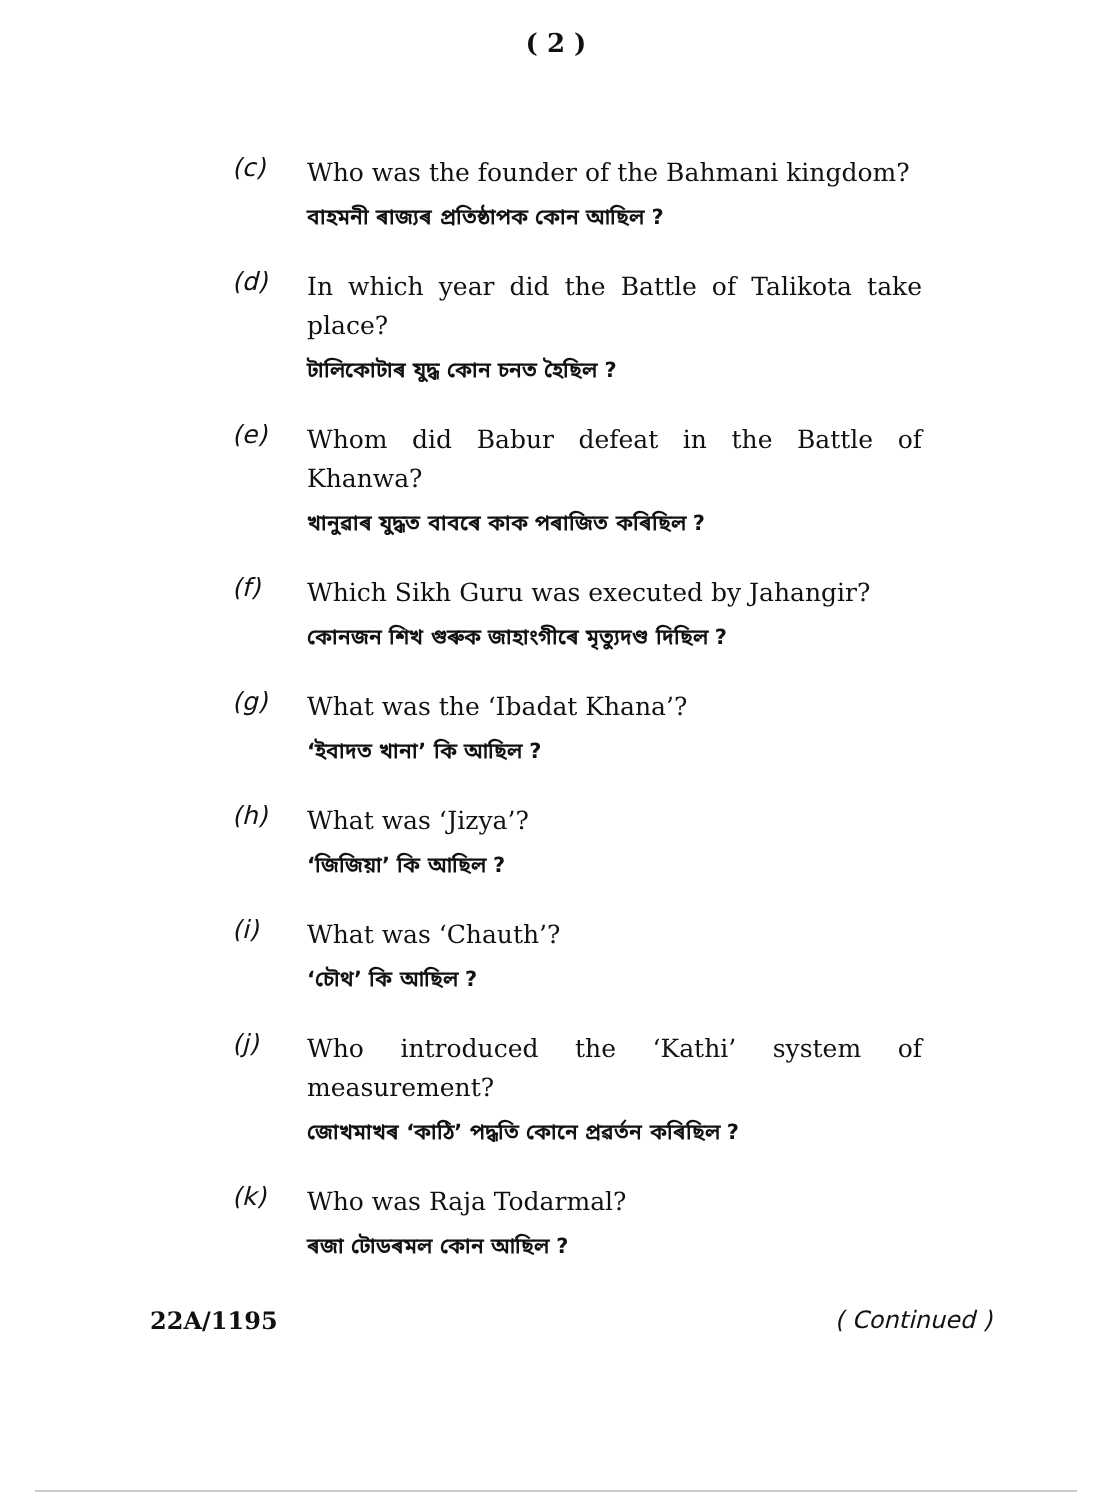( 2 )
(c)
Who was the founder of the Bahmani kingdom?
বাহমনী ৰাজ্যৰ প্ৰতিষ্ঠাপক কোন আছিল ?
(d)
In which year did the Battle of Talikota take place?
টালিকোটাৰ যুদ্ধ কোন চনত হৈছিল ?
(e)
Whom did Babur defeat in the Battle of Khanwa?
খানুৱাৰ যুদ্ধত বাবৰে কাক পৰাজিত কৰিছিল ?
(f)
Which Sikh Guru was executed by Jahangir?
কোনজন শিখ গুৰুক জাহাংগীৰে মৃত্যুদণ্ড দিছিল ?
(g)
What was the ‘Ibadat Khana’?
‘ইবাদত খানা’ কি আছিল ?
(h)
What was ‘Jizya’?
‘জিজিয়া’ কি আছিল ?
(i)
What was ‘Chauth’?
‘চৌথ’ কি আছিল ?
(j)
Who introduced the ‘Kathi’ system of measurement?
জোখমাখৰ ‘কাঠি’ পদ্ধতি কোনে প্ৰৱৰ্তন কৰিছিল ?
(k)
Who was Raja Todarmal?
ৰজা টোডৰমল কোন আছিল ?
22A/1195 ( Continued )